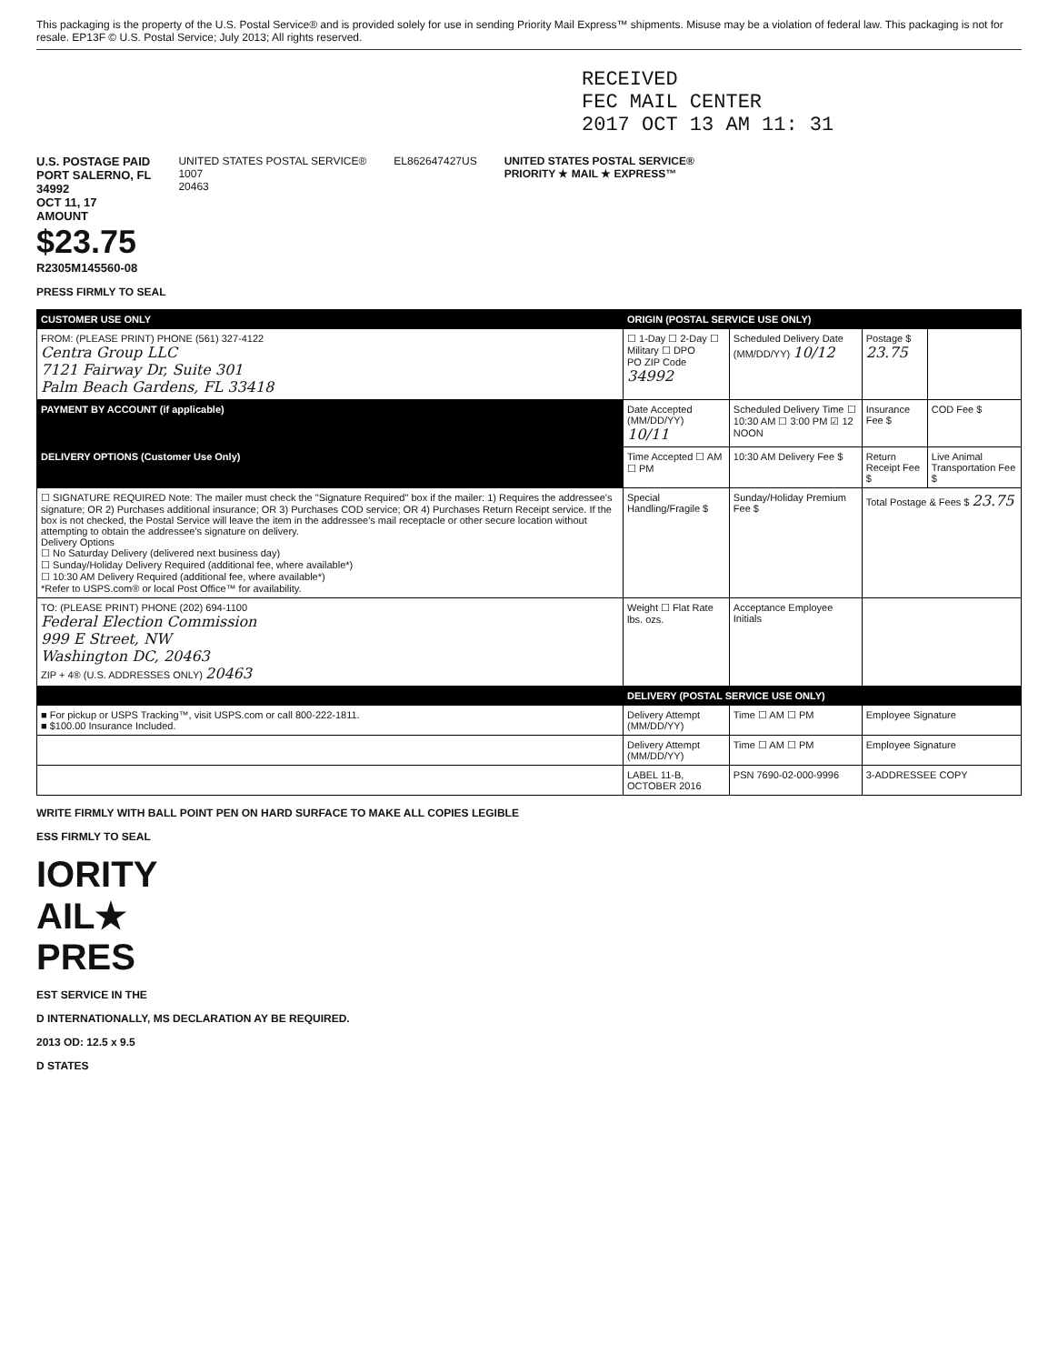This packaging is the property of the U.S. Postal Service® and is provided solely for use in sending Priority Mail Express™ shipments. Misuse may be a violation of federal law. This packaging is not for resale. EP13F © U.S. Postal Service; July 2013; All rights reserved.
RECEIVED
FEC MAIL CENTER
2017 OCT 13 AM 11: 31
U.S. POSTAGE PAID
PORT SALERNO, FL
34992
OCT 11, 17
AMOUNT
$23.75
R2305M145560-08
UNITED STATES POSTAL SERVICE®
1007
20463
EL862647427US UNITED STATES POSTAL SERVICE®
PRIORITY ★ MAIL ★ EXPRESS™
PRESS FIRMLY TO SEAL
| CUSTOMER USE ONLY | ORIGIN (POSTAL SERVICE USE ONLY) | | | |
| --- | --- | --- | --- | --- |
| FROM: (PLEASE PRINT) PHONE (561) 327-4122 Centra Group LLC 7121 Fairway Dr, Suite 301 Palm Beach Gardens, FL 33418 | ☐ 1-Day ☐ 2-Day ☐ Military ☐ DPO PO ZIP Code 34992 | Scheduled Delivery Date (MM/DD/YY) 10/12 | Postage $ 23.75 | |
| PAYMENT BY ACCOUNT (if applicable) | Date Accepted (MM/DD/YY) 10/11 | Scheduled Delivery Time ☐ 10:30 AM ☐ 3:00 PM ☑ 12 NOON | Insurance Fee $ | COD Fee $ |
| DELIVERY OPTIONS (Customer Use Only) | Time Accepted ☐ AM ☐ PM | 10:30 AM Delivery Fee $ | Return Receipt Fee $ | Live Animal Transportation Fee $ |
| ☐ SIGNATURE REQUIRED Note: The mailer must check the "Signature Required" box if the mailer: 1) Requires the addressee's signature; OR 2) Purchases additional insurance; OR 3) Purchases COD service; OR 4) Purchases Return Receipt service. If the box is not checked, the Postal Service will leave the item in the addressee's mail receptacle or other secure location without attempting to obtain the addressee's signature on delivery. Delivery Options ☐ No Saturday Delivery (delivered next business day) ☐ Sunday/Holiday Delivery Required (additional fee, where available*) ☐ 10:30 AM Delivery Required (additional fee, where available*) *Refer to USPS.com® or local Post Office™ for availability. | Special Handling/Fragile $ | Sunday/Holiday Premium Fee $ | Total Postage & Fees $ 23.75 | |
| TO: (PLEASE PRINT) PHONE (202) 694-1100 Federal Election Commission 999 E Street, NW Washington DC, 20463 ZIP + 4® (U.S. ADDRESSES ONLY) 20463 | Weight ☐ Flat Rate lbs. ozs. | Acceptance Employee Initials | | |
| | DELIVERY (POSTAL SERVICE USE ONLY) | | | |
| ■ For pickup or USPS Tracking™, visit USPS.com or call 800-222-1811. ■ $100.00 Insurance Included. | Delivery Attempt (MM/DD/YY) | Time ☐ AM ☐ PM | Employee Signature | |
| | Delivery Attempt (MM/DD/YY) | Time ☐ AM ☐ PM | Employee Signature | |
| | LABEL 11-B, OCTOBER 2016 | PSN 7690-02-000-9996 | 3-ADDRESSEE COPY | |
WRITE FIRMLY WITH BALL POINT PEN ON HARD SURFACE TO MAKE ALL COPIES LEGIBLE
ESS FIRMLY TO SEAL
IORITY
AIL★
PRES
EST SERVICE IN THE
D INTERNATIONALLY, MS DECLARATION AY BE REQUIRED.
2013 OD: 12.5 x 9.5
D STATES